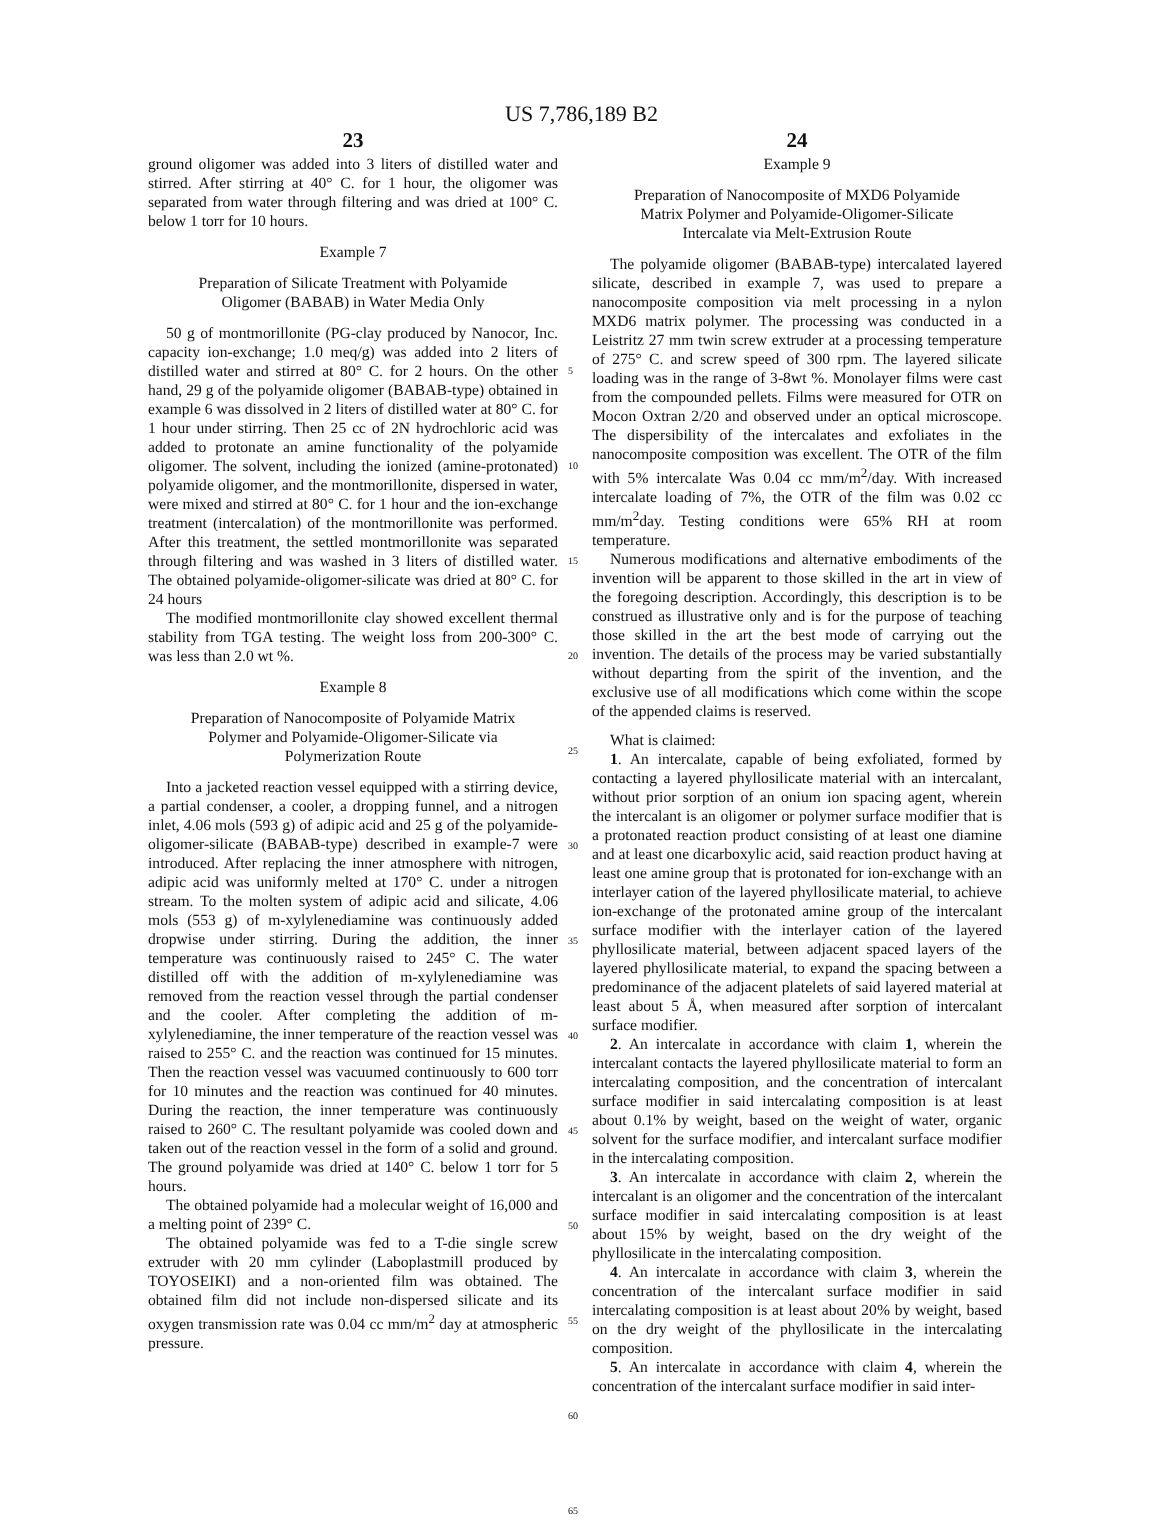US 7,786,189 B2
23
ground oligomer was added into 3 liters of distilled water and stirred. After stirring at 40° C. for 1 hour, the oligomer was separated from water through filtering and was dried at 100° C. below 1 torr for 10 hours.
Example 7
Preparation of Silicate Treatment with Polyamide
Oligomer (BABAB) in Water Media Only
50 g of montmorillonite (PG-clay produced by Nanocor, Inc. capacity ion-exchange; 1.0 meq/g) was added into 2 liters of distilled water and stirred at 80° C. for 2 hours. On the other hand, 29 g of the polyamide oligomer (BABAB-type) obtained in example 6 was dissolved in 2 liters of distilled water at 80° C. for 1 hour under stirring. Then 25 cc of 2N hydrochloric acid was added to protonate an amine functionality of the polyamide oligomer. The solvent, including the ionized (amine-protonated) polyamide oligomer, and the montmorillonite, dispersed in water, were mixed and stirred at 80° C. for 1 hour and the ion-exchange treatment (intercalation) of the montmorillonite was performed. After this treatment, the settled montmorillonite was separated through filtering and was washed in 3 liters of distilled water. The obtained polyamide-oligomer-silicate was dried at 80° C. for 24 hours
The modified montmorillonite clay showed excellent thermal stability from TGA testing. The weight loss from 200-300° C. was less than 2.0 wt %.
Example 8
Preparation of Nanocomposite of Polyamide Matrix
Polymer and Polyamide-Oligomer-Silicate via
Polymerization Route
Into a jacketed reaction vessel equipped with a stirring device, a partial condenser, a cooler, a dropping funnel, and a nitrogen inlet, 4.06 mols (593 g) of adipic acid and 25 g of the polyamide-oligomer-silicate (BABAB-type) described in example-7 were introduced. After replacing the inner atmosphere with nitrogen, adipic acid was uniformly melted at 170° C. under a nitrogen stream. To the molten system of adipic acid and silicate, 4.06 mols (553 g) of m-xylylenediamine was continuously added dropwise under stirring. During the addition, the inner temperature was continuously raised to 245° C. The water distilled off with the addition of m-xylylenediamine was removed from the reaction vessel through the partial condenser and the cooler. After completing the addition of m-xylylenediamine, the inner temperature of the reaction vessel was raised to 255° C. and the reaction was continued for 15 minutes. Then the reaction vessel was vacuumed continuously to 600 torr for 10 minutes and the reaction was continued for 40 minutes. During the reaction, the inner temperature was continuously raised to 260° C. The resultant polyamide was cooled down and taken out of the reaction vessel in the form of a solid and ground. The ground polyamide was dried at 140° C. below 1 torr for 5 hours.
The obtained polyamide had a molecular weight of 16,000 and a melting point of 239° C.
The obtained polyamide was fed to a T-die single screw extruder with 20 mm cylinder (Laboplastmill produced by TOYOSEIKI) and a non-oriented film was obtained. The obtained film did not include non-dispersed silicate and its oxygen transmission rate was 0.04 cc mm/m<sup>2</sup> day at atmospheric pressure.
5
10
15
20
25
30
35
40
45
50
55
60
65
24
Example 9
Preparation of Nanocomposite of MXD6 Polyamide
Matrix Polymer and Polyamide-Oligomer-Silicate
Intercalate via Melt-Extrusion Route
The polyamide oligomer (BABAB-type) intercalated layered silicate, described in example 7, was used to prepare a nanocomposite composition via melt processing in a nylon MXD6 matrix polymer. The processing was conducted in a Leistritz 27 mm twin screw extruder at a processing temperature of 275° C. and screw speed of 300 rpm. The layered silicate loading was in the range of 3-8wt %. Monolayer films were cast from the compounded pellets. Films were measured for OTR on Mocon Oxtran 2/20 and observed under an optical microscope. The dispersibility of the intercalates and exfoliates in the nanocomposite composition was excellent. The OTR of the film with 5% intercalate Was 0.04 cc mm/m<sup>2</sup>/day. With increased intercalate loading of 7%, the OTR of the film was 0.02 cc mm/m<sup>2</sup>day. Testing conditions were 65% RH at room temperature.
Numerous modifications and alternative embodiments of the invention will be apparent to those skilled in the art in view of the foregoing description. Accordingly, this description is to be construed as illustrative only and is for the purpose of teaching those skilled in the art the best mode of carrying out the invention. The details of the process may be varied substantially without departing from the spirit of the invention, and the exclusive use of all modifications which come within the scope of the appended claims is reserved.
What is claimed:
1. An intercalate, capable of being exfoliated, formed by contacting a layered phyllosilicate material with an intercalant, without prior sorption of an onium ion spacing agent, wherein the intercalant is an oligomer or polymer surface modifier that is a protonated reaction product consisting of at least one diamine and at least one dicarboxylic acid, said reaction product having at least one amine group that is protonated for ion-exchange with an interlayer cation of the layered phyllosilicate material, to achieve ion-exchange of the protonated amine group of the intercalant surface modifier with the interlayer cation of the layered phyllosilicate material, between adjacent spaced layers of the layered phyllosilicate material, to expand the spacing between a predominance of the adjacent platelets of said layered material at least about 5 Å, when measured after sorption of intercalant surface modifier.
2. An intercalate in accordance with claim 1, wherein the intercalant contacts the layered phyllosilicate material to form an intercalating composition, and the concentration of intercalant surface modifier in said intercalating composition is at least about 0.1% by weight, based on the weight of water, organic solvent for the surface modifier, and intercalant surface modifier in the intercalating composition.
3. An intercalate in accordance with claim 2, wherein the intercalant is an oligomer and the concentration of the intercalant surface modifier in said intercalating composition is at least about 15% by weight, based on the dry weight of the phyllosilicate in the intercalating composition.
4. An intercalate in accordance with claim 3, wherein the concentration of the intercalant surface modifier in said intercalating composition is at least about 20% by weight, based on the dry weight of the phyllosilicate in the intercalating composition.
5. An intercalate in accordance with claim 4, wherein the concentration of the intercalant surface modifier in said inter-